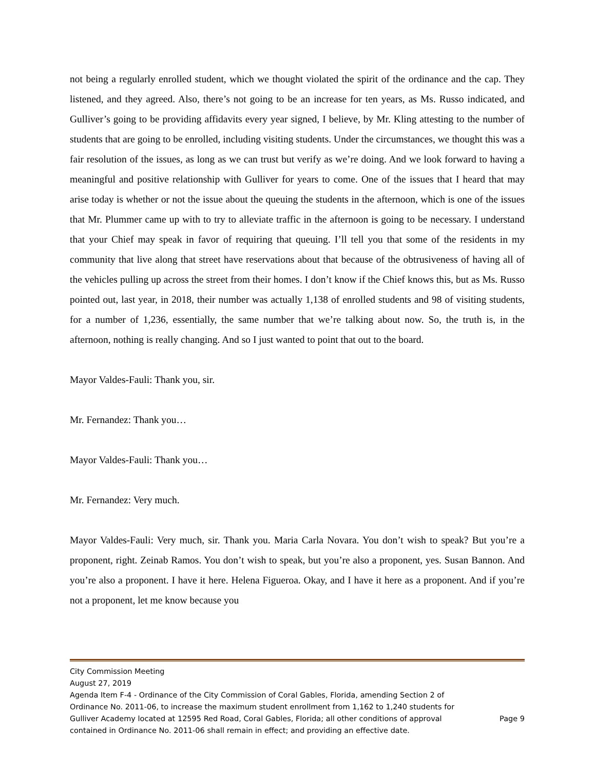not being a regularly enrolled student, which we thought violated the spirit of the ordinance and the cap. They listened, and they agreed. Also, there’s not going to be an increase for ten years, as Ms. Russo indicated, and Gulliver’s going to be providing affidavits every year signed, I believe, by Mr. Kling attesting to the number of students that are going to be enrolled, including visiting students. Under the circumstances, we thought this was a fair resolution of the issues, as long as we can trust but verify as we’re doing. And we look forward to having a meaningful and positive relationship with Gulliver for years to come. One of the issues that I heard that may arise today is whether or not the issue about the queuing the students in the afternoon, which is one of the issues that Mr. Plummer came up with to try to alleviate traffic in the afternoon is going to be necessary. I understand that your Chief may speak in favor of requiring that queuing. I’ll tell you that some of the residents in my community that live along that street have reservations about that because of the obtrusiveness of having all of the vehicles pulling up across the street from their homes. I don’t know if the Chief knows this, but as Ms. Russo pointed out, last year, in 2018, their number was actually 1,138 of enrolled students and 98 of visiting students, for a number of 1,236, essentially, the same number that we’re talking about now. So, the truth is, in the afternoon, nothing is really changing. And so I just wanted to point that out to the board.
Mayor Valdes-Fauli: Thank you, sir.
Mr. Fernandez: Thank you…
Mayor Valdes-Fauli: Thank you…
Mr. Fernandez: Very much.
Mayor Valdes-Fauli: Very much, sir. Thank you. Maria Carla Novara. You don’t wish to speak? But you’re a proponent, right. Zeinab Ramos. You don’t wish to speak, but you’re also a proponent, yes. Susan Bannon. And you’re also a proponent. I have it here. Helena Figueroa. Okay, and I have it here as a proponent. And if you’re not a proponent, let me know because you
City Commission Meeting
August 27, 2019
Agenda Item F-4 - Ordinance of the City Commission of Coral Gables, Florida, amending Section 2 of Ordinance No. 2011-06, to increase the maximum student enrollment from 1,162 to 1,240 students for Gulliver Academy located at 12595 Red Road, Coral Gables, Florida; all other conditions of approval contained in Ordinance No. 2011-06 shall remain in effect; and providing an effective date.
Page 9